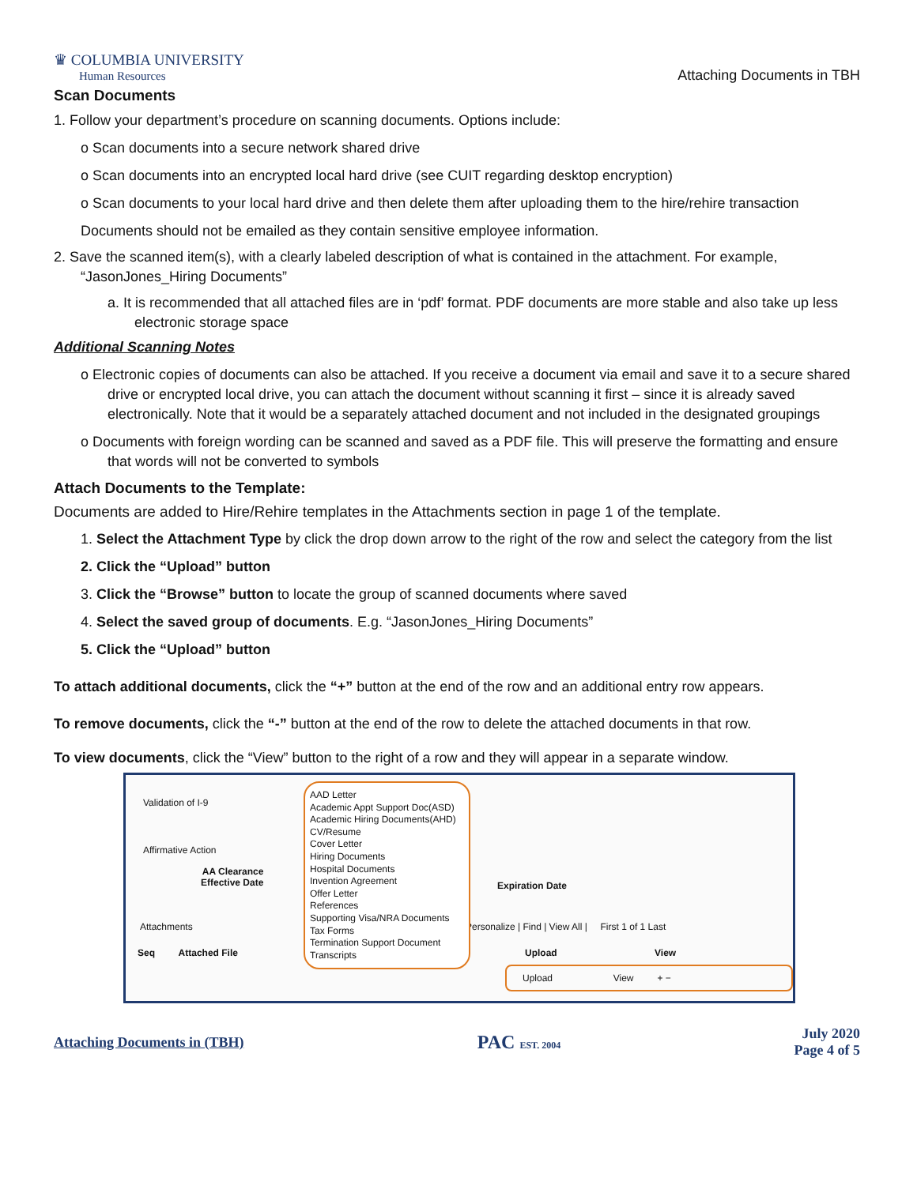♛ COLUMBIA UNIVERSITY
Human Resources
Attaching Documents in TBH
Scan Documents
1. Follow your department’s procedure on scanning documents. Options include:
o Scan documents into a secure network shared drive
o Scan documents into an encrypted local hard drive (see CUIT regarding desktop encryption)
o Scan documents to your local hard drive and then delete them after uploading them to the hire/rehire transaction
Documents should not be emailed as they contain sensitive employee information.
2. Save the scanned item(s), with a clearly labeled description of what is contained in the attachment. For example, “JasonJones_Hiring Documents”
a. It is recommended that all attached files are in ‘pdf’ format. PDF documents are more stable and also take up less electronic storage space
Additional Scanning Notes
o Electronic copies of documents can also be attached. If you receive a document via email and save it to a secure shared drive or encrypted local drive, you can attach the document without scanning it first – since it is already saved electronically. Note that it would be a separately attached document and not included in the designated groupings
o Documents with foreign wording can be scanned and saved as a PDF file. This will preserve the formatting and ensure that words will not be converted to symbols
Attach Documents to the Template:
Documents are added to Hire/Rehire templates in the Attachments section in page 1 of the template.
1. Select the Attachment Type by click the drop down arrow to the right of the row and select the category from the list
2. Click the “Upload” button
3. Click the “Browse” button to locate the group of scanned documents where saved
4. Select the saved group of documents. E.g. “JasonJones_Hiring Documents”
5. Click the “Upload” button
To attach additional documents, click the “+” button at the end of the row and an additional entry row appears.
To remove documents, click the “-” button at the end of the row to delete the attached documents in that row.
To view documents, click the “View” button to the right of a row and they will appear in a separate window.
Validation of I-9
Affirmative Action
AA Clearance
Effective Date
Expiration Date
Attachments
Personalize | Find | View All | First 1 of 1 Last
Seq Attached File
Upload View
Upload View + −
AAD Letter
Academic Appt Support Doc(ASD)
Academic Hiring Documents(AHD)
CV/Resume
Cover Letter
Hiring Documents
Hospital Documents
Invention Agreement
Offer Letter
References
Supporting Visa/NRA Documents
Tax Forms
Termination Support Document
Transcripts
Attaching Documents in (TBH) PAC EST. 2004 July 2020
Page 4 of 5